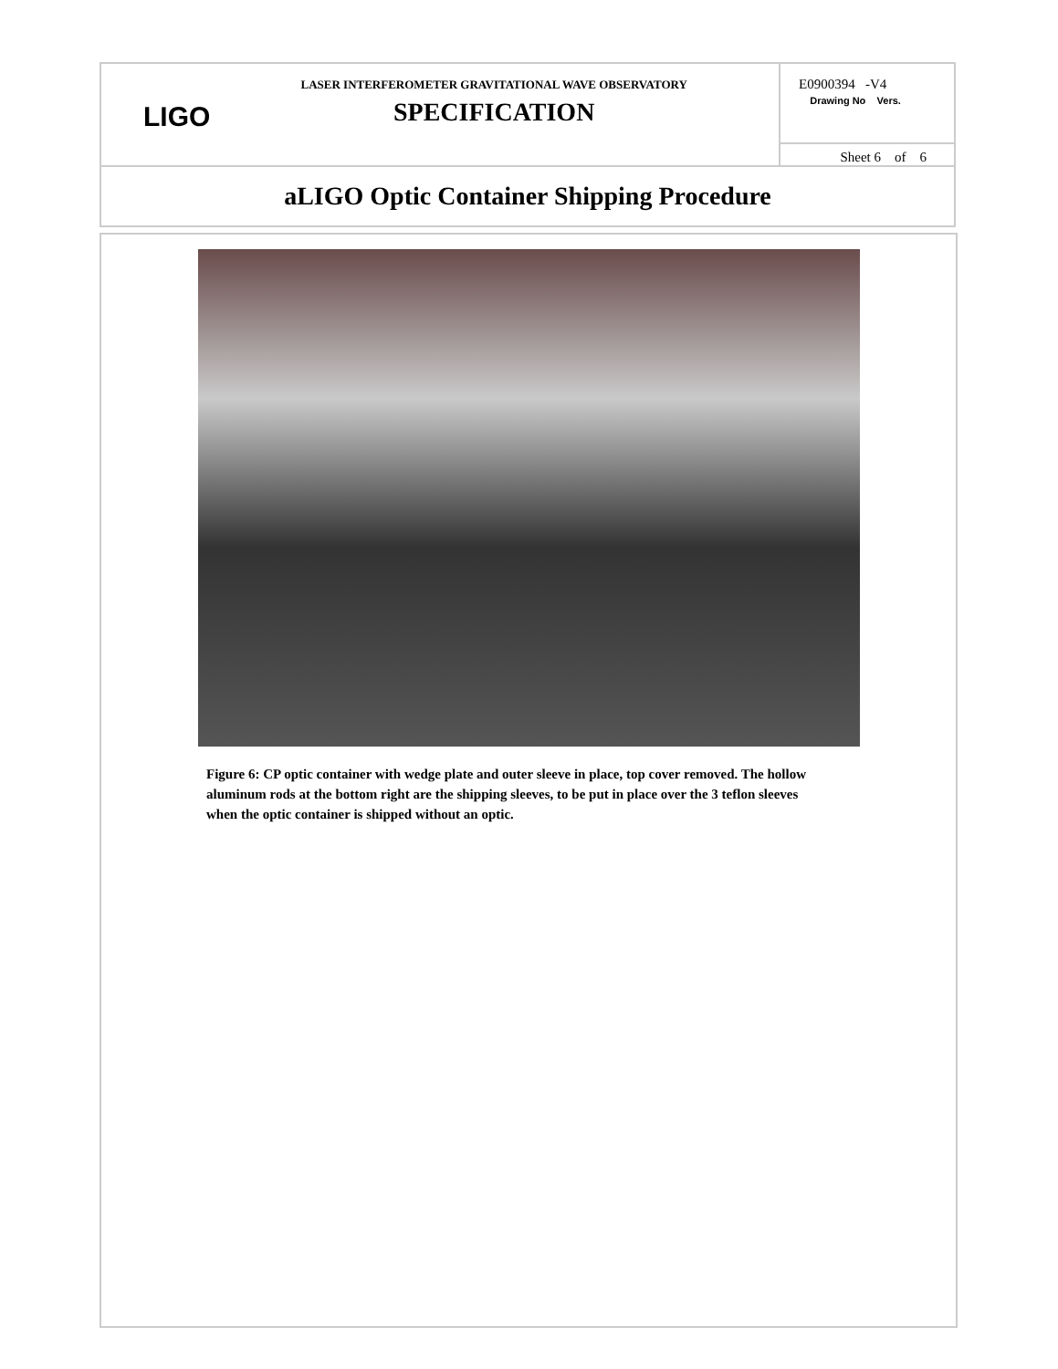| LIGO LASER INTERFEROMETER GRAVITATIONAL WAVE OBSERVATORY SPECIFICATION | E0900394 -V4 Drawing No Vers. |
| | Sheet 6 of 6 |
| aLIGO Optic Container Shipping Procedure | |
Figure 6: CP optic container with wedge plate and outer sleeve in place, top cover removed. The hollow aluminum rods at the bottom right are the shipping sleeves, to be put in place over the 3 teflon sleeves when the optic container is shipped without an optic.